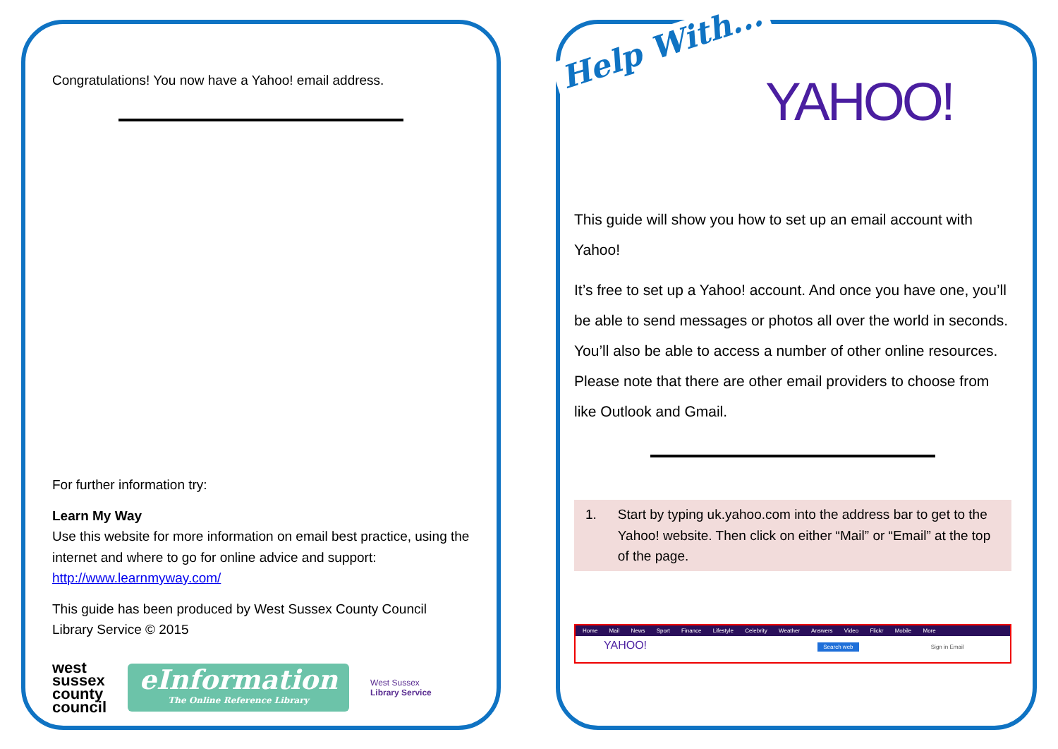Congratulations! You now have a Yahoo! email address.
For further information try:
Learn My Way
Use this website for more information on email best practice, using the internet and where to go for online advice and support:
http://www.learnmyway.com/
This guide has been produced by West Sussex County Council Library Service © 2015
west
sussex
county
council
eInformation
The Online Reference Library
West Sussex
Library Service
This guide will show you how to set up an email account with Yahoo!
It’s free to set up a Yahoo! account. And once you have one, you’ll be able to send messages or photos all over the world in seconds. You’ll also be able to access a number of other online resources. Please note that there are other email providers to choose from like Outlook and Gmail.
1. Start by typing uk.yahoo.com into the address bar to get to the Yahoo! website. Then click on either “Mail” or “Email” at the top of the page.
Home Mail News Sport Finance Lifestyle Celebrity Weather Answers Video Flickr Mobile More
YAHOO! Search web Sign in Email
Help With...
YAHOO!